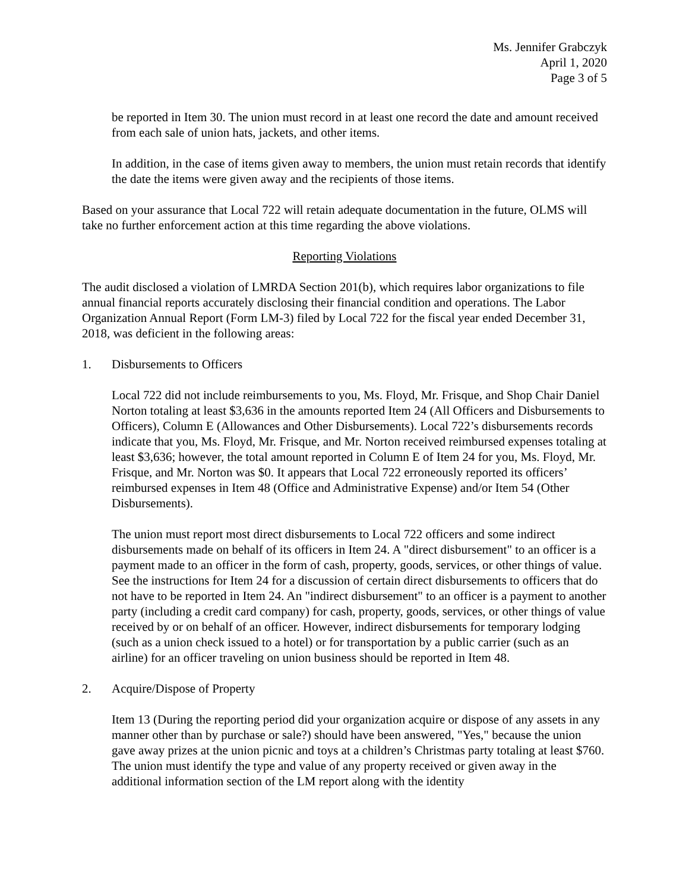Ms. Jennifer Grabczyk
April 1, 2020
Page 3 of 5
be reported in Item 30. The union must record in at least one record the date and amount received from each sale of union hats, jackets, and other items.
In addition, in the case of items given away to members, the union must retain records that identify the date the items were given away and the recipients of those items.
Based on your assurance that Local 722 will retain adequate documentation in the future, OLMS will take no further enforcement action at this time regarding the above violations.
Reporting Violations
The audit disclosed a violation of LMRDA Section 201(b), which requires labor organizations to file annual financial reports accurately disclosing their financial condition and operations. The Labor Organization Annual Report (Form LM-3) filed by Local 722 for the fiscal year ended December 31, 2018, was deficient in the following areas:
1. Disbursements to Officers
Local 722 did not include reimbursements to you, Ms. Floyd, Mr. Frisque, and Shop Chair Daniel Norton totaling at least $3,636 in the amounts reported Item 24 (All Officers and Disbursements to Officers), Column E (Allowances and Other Disbursements). Local 722’s disbursements records indicate that you, Ms. Floyd, Mr. Frisque, and Mr. Norton received reimbursed expenses totaling at least $3,636; however, the total amount reported in Column E of Item 24 for you, Ms. Floyd, Mr. Frisque, and Mr. Norton was $0. It appears that Local 722 erroneously reported its officers’ reimbursed expenses in Item 48 (Office and Administrative Expense) and/or Item 54 (Other Disbursements).
The union must report most direct disbursements to Local 722 officers and some indirect disbursements made on behalf of its officers in Item 24. A "direct disbursement" to an officer is a payment made to an officer in the form of cash, property, goods, services, or other things of value. See the instructions for Item 24 for a discussion of certain direct disbursements to officers that do not have to be reported in Item 24. An "indirect disbursement" to an officer is a payment to another party (including a credit card company) for cash, property, goods, services, or other things of value received by or on behalf of an officer. However, indirect disbursements for temporary lodging (such as a union check issued to a hotel) or for transportation by a public carrier (such as an airline) for an officer traveling on union business should be reported in Item 48.
2. Acquire/Dispose of Property
Item 13 (During the reporting period did your organization acquire or dispose of any assets in any manner other than by purchase or sale?) should have been answered, "Yes," because the union gave away prizes at the union picnic and toys at a children’s Christmas party totaling at least $760. The union must identify the type and value of any property received or given away in the additional information section of the LM report along with the identity